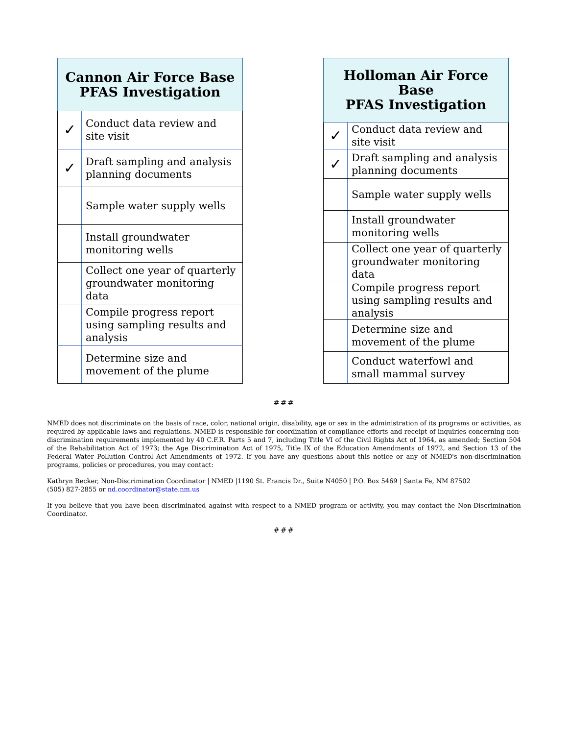| Cannon Air Force Base PFAS Investigation | |
| --- | --- |
| ✓ | Conduct data review and site visit |
| ✓ | Draft sampling and analysis planning documents |
| | Sample water supply wells |
| | Install groundwater monitoring wells |
| | Collect one year of quarterly groundwater monitoring data |
| | Compile progress report using sampling results and analysis |
| | Determine size and movement of the plume |
| Holloman Air Force Base PFAS Investigation | |
| --- | --- |
| ✓ | Conduct data review and site visit |
| ✓ | Draft sampling and analysis planning documents |
| | Sample water supply wells |
| | Install groundwater monitoring wells |
| | Collect one year of quarterly groundwater monitoring data |
| | Compile progress report using sampling results and analysis |
| | Determine size and movement of the plume |
| | Conduct waterfowl and small mammal survey |
###
NMED does not discriminate on the basis of race, color, national origin, disability, age or sex in the administration of its programs or activities, as required by applicable laws and regulations. NMED is responsible for coordination of compliance efforts and receipt of inquiries concerning non-discrimination requirements implemented by 40 C.F.R. Parts 5 and 7, including Title VI of the Civil Rights Act of 1964, as amended; Section 504 of the Rehabilitation Act of 1973; the Age Discrimination Act of 1975, Title IX of the Education Amendments of 1972, and Section 13 of the Federal Water Pollution Control Act Amendments of 1972. If you have any questions about this notice or any of NMED's non-discrimination programs, policies or procedures, you may contact:
Kathryn Becker, Non-Discrimination Coordinator | NMED |1190 St. Francis Dr., Suite N4050 | P.O. Box 5469 | Santa Fe, NM 87502
(505) 827-2855 or nd.coordinator@state.nm.us
If you believe that you have been discriminated against with respect to a NMED program or activity, you may contact the Non-Discrimination Coordinator.
###